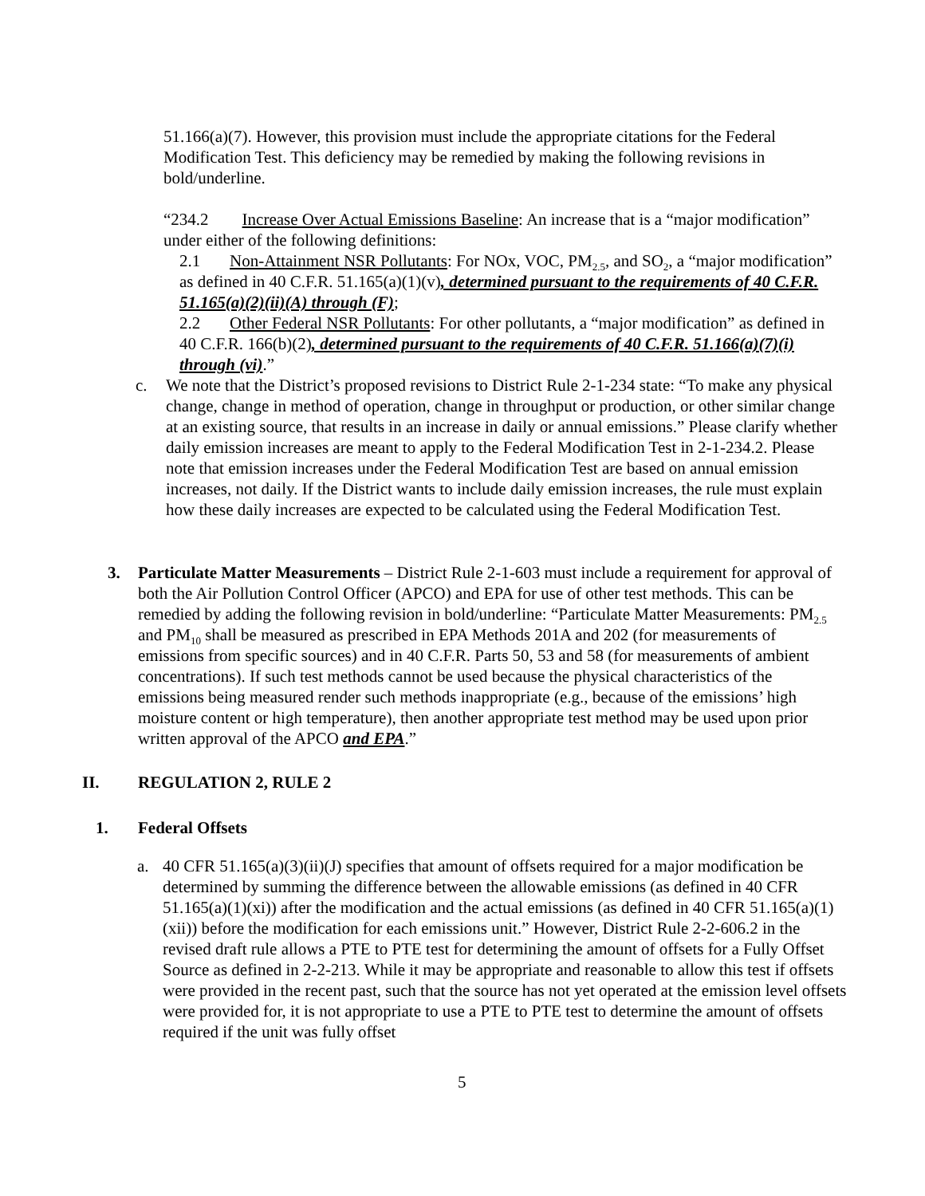51.166(a)(7). However, this provision must include the appropriate citations for the Federal Modification Test. This deficiency may be remedied by making the following revisions in bold/underline.
“234.2 Increase Over Actual Emissions Baseline: An increase that is a “major modification” under either of the following definitions:
2.1 Non-Attainment NSR Pollutants: For NOx, VOC, PM<sub>2.5</sub>, and SO<sub>2</sub>, a “major modification” as defined in 40 C.F.R. 51.165(a)(1)(v), determined pursuant to the requirements of 40 C.F.R. 51.165(a)(2)(ii)(A) through (F);
2.2 Other Federal NSR Pollutants: For other pollutants, a “major modification” as defined in 40 C.F.R. 166(b)(2), determined pursuant to the requirements of 40 C.F.R. 51.166(a)(7)(i) through (vi).”
c. We note that the District’s proposed revisions to District Rule 2-1-234 state: “To make any physical change, change in method of operation, change in throughput or production, or other similar change at an existing source, that results in an increase in daily or annual emissions.” Please clarify whether daily emission increases are meant to apply to the Federal Modification Test in 2-1-234.2. Please note that emission increases under the Federal Modification Test are based on annual emission increases, not daily. If the District wants to include daily emission increases, the rule must explain how these daily increases are expected to be calculated using the Federal Modification Test.
3. Particulate Matter Measurements – District Rule 2-1-603 must include a requirement for approval of both the Air Pollution Control Officer (APCO) and EPA for use of other test methods. This can be remedied by adding the following revision in bold/underline: “Particulate Matter Measurements: PM<sub>2.5</sub> and PM<sub>10</sub> shall be measured as prescribed in EPA Methods 201A and 202 (for measurements of emissions from specific sources) and in 40 C.F.R. Parts 50, 53 and 58 (for measurements of ambient concentrations). If such test methods cannot be used because the physical characteristics of the emissions being measured render such methods inappropriate (e.g., because of the emissions’ high moisture content or high temperature), then another appropriate test method may be used upon prior written approval of the APCO and EPA.”
II. REGULATION 2, RULE 2
1. Federal Offsets
a. 40 CFR 51.165(a)(3)(ii)(J) specifies that amount of offsets required for a major modification be determined by summing the difference between the allowable emissions (as defined in 40 CFR 51.165(a)(1)(xi)) after the modification and the actual emissions (as defined in 40 CFR 51.165(a)(1)(xii)) before the modification for each emissions unit.” However, District Rule 2-2-606.2 in the revised draft rule allows a PTE to PTE test for determining the amount of offsets for a Fully Offset Source as defined in 2-2-213. While it may be appropriate and reasonable to allow this test if offsets were provided in the recent past, such that the source has not yet operated at the emission level offsets were provided for, it is not appropriate to use a PTE to PTE test to determine the amount of offsets required if the unit was fully offset
5